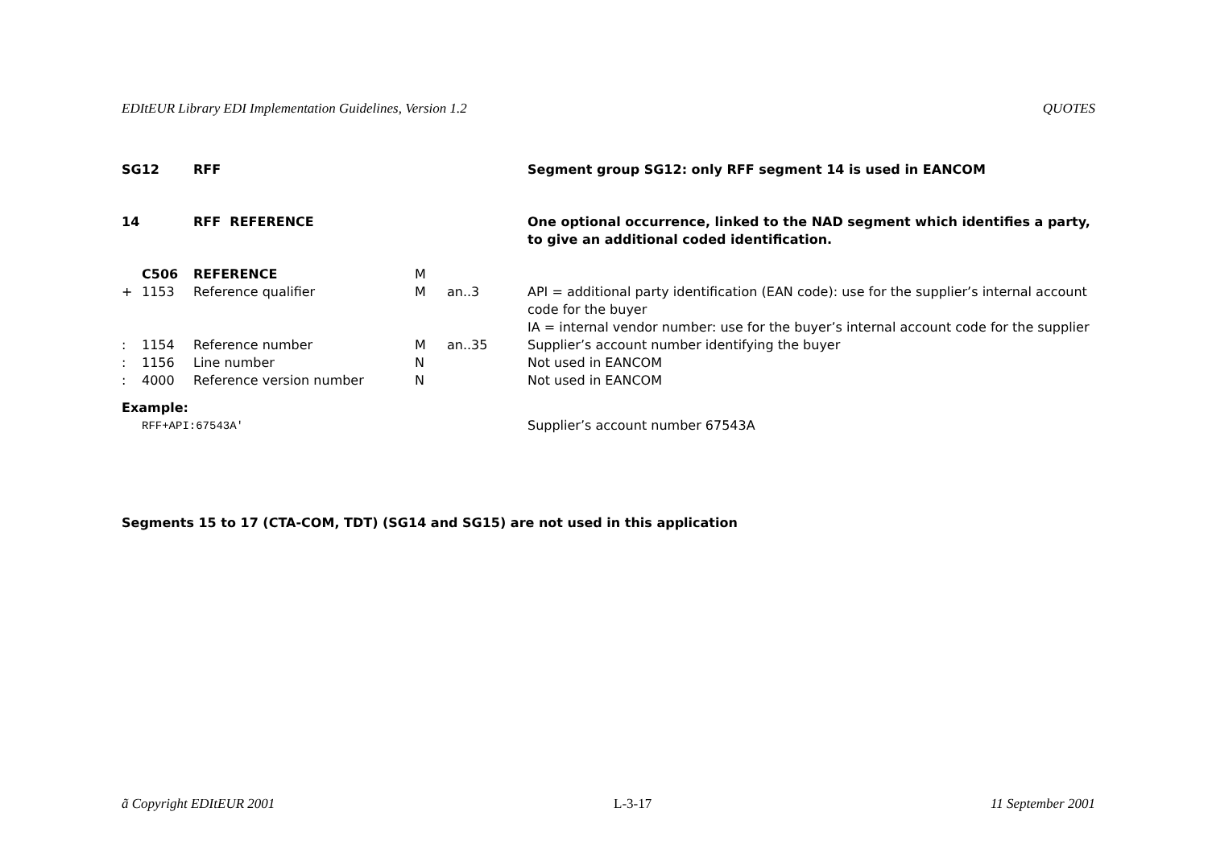EDItEUR Library EDI Implementation Guidelines, Version 1.2 QUOTES
| SG12 | | RFF | | | Segment group SG12: only RFF segment 14 is used in EANCOM |
| 14 | | RFF REFERENCE | | | One optional occurrence, linked to the NAD segment which identifies a party, to give an additional coded identification. |
| | C506 | REFERENCE | M | | |
| + | 1153 | Reference qualifier | M | an..3 | API = additional party identification (EAN code): use for the supplier’s internal account code for the buyer IA = internal vendor number: use for the buyer’s internal account code for the supplier |
| : | 1154 | Reference number | M | an..35 | Supplier’s account number identifying the buyer |
| : | 1156 | Line number | N | | Not used in EANCOM |
| : | 4000 | Reference version number | N | | Not used in EANCOM |
| Example: | | | | | |
| | RFF+API:67543A' | | | | Supplier’s account number 67543A |
Segments 15 to 17 (CTA-COM, TDT) (SG14 and SG15) are not used in this application
ã Copyright EDItEUR 2001 L-3-17 11 September 2001